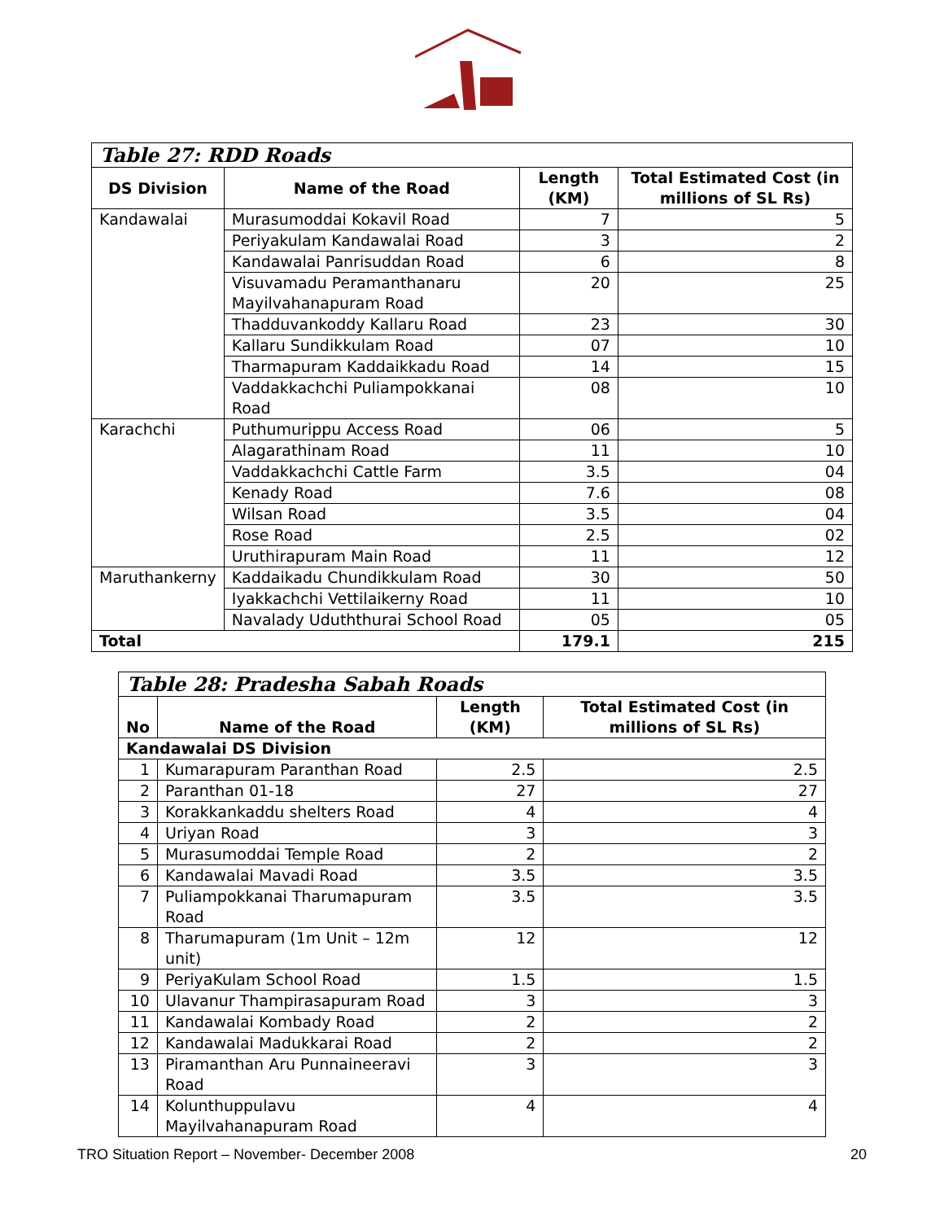| Table 27: RDD Roads | | | |
| --- | --- | --- | --- |
| DS Division | Name of the Road | Length (KM) | Total Estimated Cost (in millions of SL Rs) |
| Kandawalai | Murasumoddai Kokavil Road | 7 | 5 |
| | Periyakulam Kandawalai Road | 3 | 2 |
| | Kandawalai Panrisuddan Road | 6 | 8 |
| | Visuvamadu Peramanthanaru Mayilvahanapuram Road | 20 | 25 |
| | Thadduvankoddy Kallaru Road | 23 | 30 |
| | Kallaru Sundikkulam Road | 07 | 10 |
| | Tharmapuram Kaddaikkadu Road | 14 | 15 |
| | Vaddakkachchi Puliampokkanai Road | 08 | 10 |
| Karachchi | Puthumurippu Access Road | 06 | 5 |
| | Alagarathinam Road | 11 | 10 |
| | Vaddakkachchi Cattle Farm | 3.5 | 04 |
| | Kenady Road | 7.6 | 08 |
| | Wilsan Road | 3.5 | 04 |
| | Rose Road | 2.5 | 02 |
| | Uruthirapuram Main Road | 11 | 12 |
| Maruthankerny | Kaddaikadu Chundikkulam Road | 30 | 50 |
| | Iyakkachchi Vettilaikerny Road | 11 | 10 |
| | Navalady Uduththurai School Road | 05 | 05 |
| Total | | 179.1 | 215 |
| Table 28: Pradesha Sabah Roads | | | |
| --- | --- | --- | --- |
| No | Name of the Road | Length (KM) | Total Estimated Cost (in millions of SL Rs) |
| Kandawalai DS Division | | | |
| 1 | Kumarapuram Paranthan Road | 2.5 | 2.5 |
| 2 | Paranthan 01-18 | 27 | 27 |
| 3 | Korakkankaddu shelters Road | 4 | 4 |
| 4 | Uriyan Road | 3 | 3 |
| 5 | Murasumoddai Temple Road | 2 | 2 |
| 6 | Kandawalai Mavadi Road | 3.5 | 3.5 |
| 7 | Puliampokkanai Tharumapuram Road | 3.5 | 3.5 |
| 8 | Tharumapuram (1m Unit – 12m unit) | 12 | 12 |
| 9 | PeriyaKulam School Road | 1.5 | 1.5 |
| 10 | Ulavanur Thampirasapuram Road | 3 | 3 |
| 11 | Kandawalai Kombady Road | 2 | 2 |
| 12 | Kandawalai Madukkarai Road | 2 | 2 |
| 13 | Piramanthan Aru Punnaineeravi Road | 3 | 3 |
| 14 | Kolunthuppulavu Mayilvahanapuram Road | 4 | 4 |
TRO Situation Report – November- December 2008 20